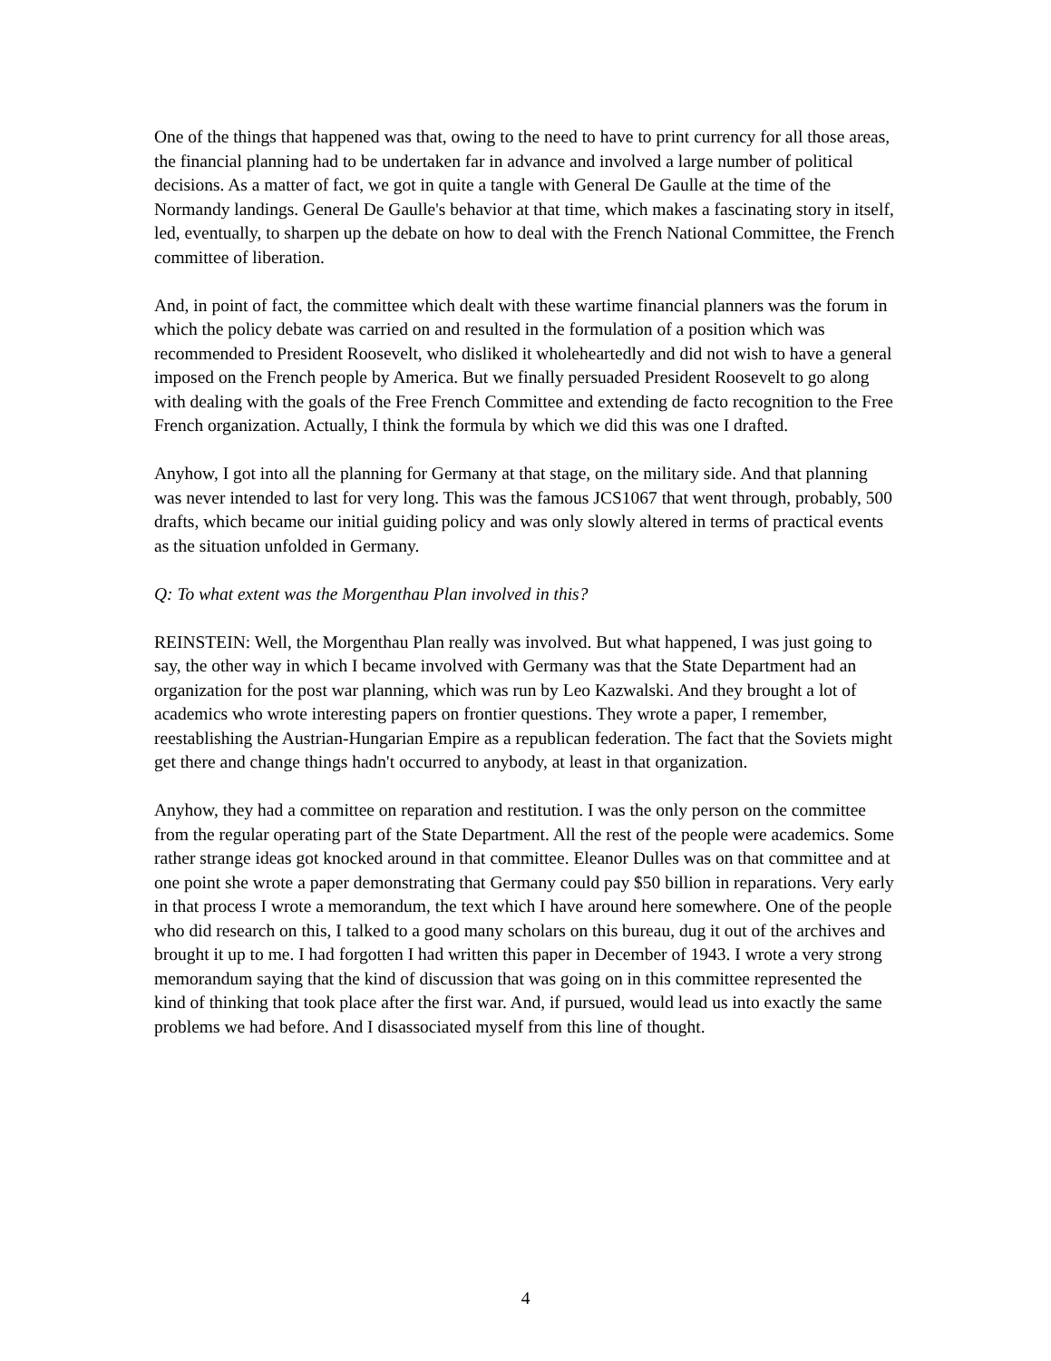One of the things that happened was that, owing to the need to have to print currency for all those areas, the financial planning had to be undertaken far in advance and involved a large number of political decisions. As a matter of fact, we got in quite a tangle with General De Gaulle at the time of the Normandy landings. General De Gaulle's behavior at that time, which makes a fascinating story in itself, led, eventually, to sharpen up the debate on how to deal with the French National Committee, the French committee of liberation.
And, in point of fact, the committee which dealt with these wartime financial planners was the forum in which the policy debate was carried on and resulted in the formulation of a position which was recommended to President Roosevelt, who disliked it wholeheartedly and did not wish to have a general imposed on the French people by America. But we finally persuaded President Roosevelt to go along with dealing with the goals of the Free French Committee and extending de facto recognition to the Free French organization. Actually, I think the formula by which we did this was one I drafted.
Anyhow, I got into all the planning for Germany at that stage, on the military side. And that planning was never intended to last for very long. This was the famous JCS1067 that went through, probably, 500 drafts, which became our initial guiding policy and was only slowly altered in terms of practical events as the situation unfolded in Germany.
Q: To what extent was the Morgenthau Plan involved in this?
REINSTEIN: Well, the Morgenthau Plan really was involved. But what happened, I was just going to say, the other way in which I became involved with Germany was that the State Department had an organization for the post war planning, which was run by Leo Kazwalski. And they brought a lot of academics who wrote interesting papers on frontier questions. They wrote a paper, I remember, reestablishing the Austrian-Hungarian Empire as a republican federation. The fact that the Soviets might get there and change things hadn't occurred to anybody, at least in that organization.
Anyhow, they had a committee on reparation and restitution. I was the only person on the committee from the regular operating part of the State Department. All the rest of the people were academics. Some rather strange ideas got knocked around in that committee. Eleanor Dulles was on that committee and at one point she wrote a paper demonstrating that Germany could pay $50 billion in reparations. Very early in that process I wrote a memorandum, the text which I have around here somewhere. One of the people who did research on this, I talked to a good many scholars on this bureau, dug it out of the archives and brought it up to me. I had forgotten I had written this paper in December of 1943. I wrote a very strong memorandum saying that the kind of discussion that was going on in this committee represented the kind of thinking that took place after the first war. And, if pursued, would lead us into exactly the same problems we had before. And I disassociated myself from this line of thought.
4